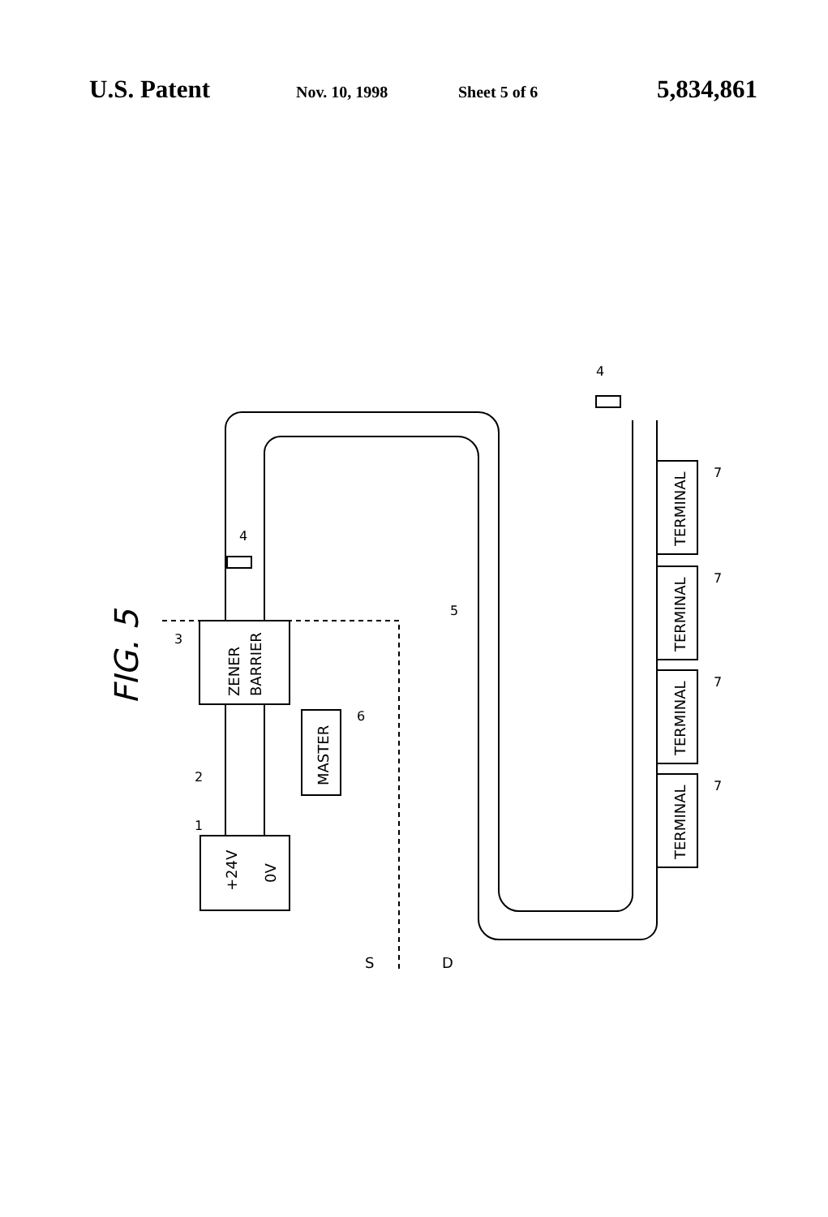U.S. Patent Nov. 10, 1998 Sheet 5 of 6 5,834,861
FIG. 5
+24V
0V
1
ZENER
BARRIER
3
MASTER
6
2
S
D
5
TERMINAL
TERMINAL
TERMINAL
TERMINAL
7
7
7
7
4
4